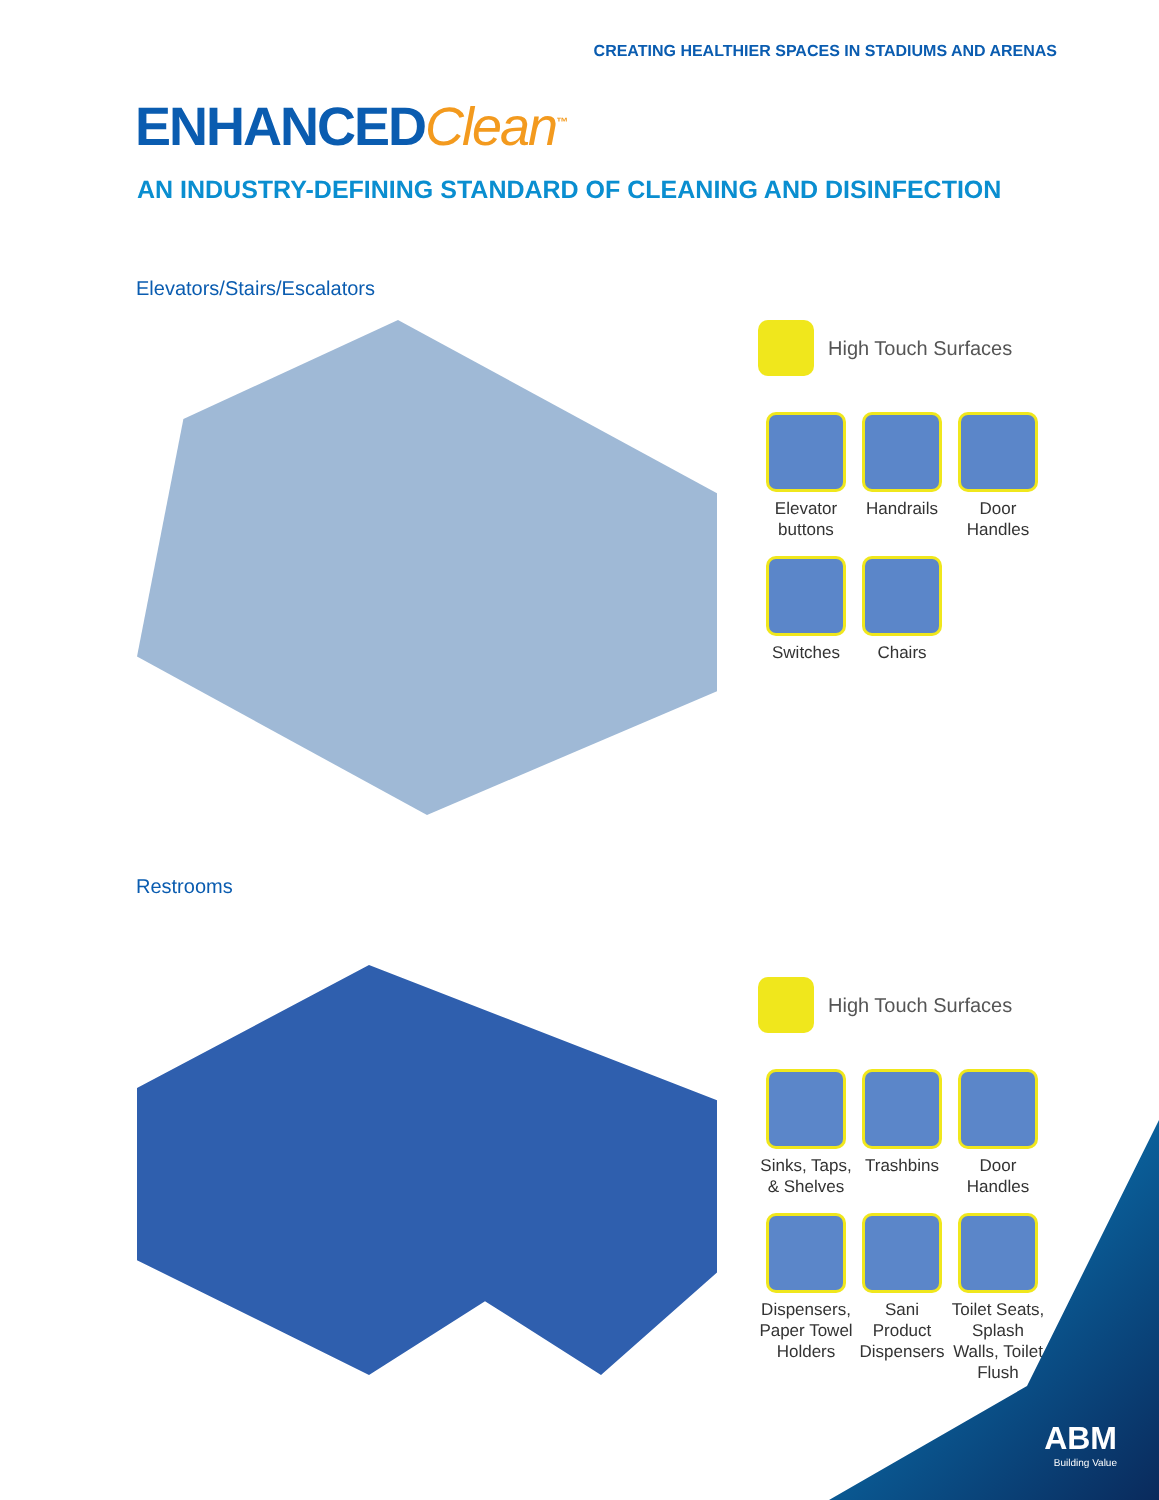CREATING HEALTHIER SPACES IN STADIUMS AND ARENAS
ENHANCEDClean<sup>™</sup>
AN INDUSTRY-DEFINING STANDARD OF CLEANING AND DISINFECTION
Elevators/Stairs/Escalators
High Touch Surfaces
Elevator buttons
Handrails
Door Handles
Switches
Chairs
Restrooms
High Touch Surfaces
Sinks, Taps, & Shelves
Trashbins
Door Handles
Dispensers, Paper Towel Holders
Sani Product Dispensers
Toilet Seats, Splash Walls, Toilet Flush
ABM
Building Value